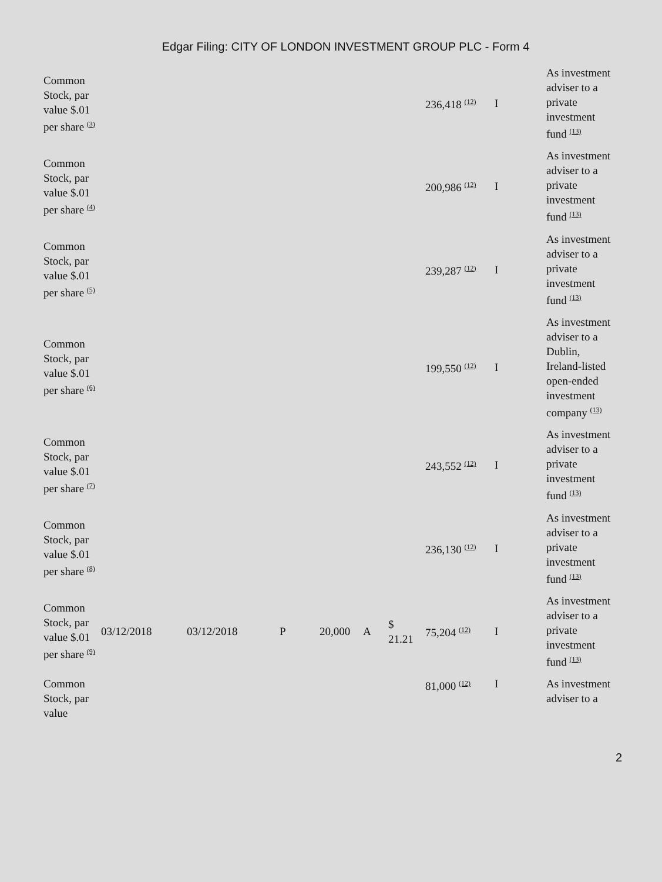Edgar Filing: CITY OF LONDON INVESTMENT GROUP PLC - Form 4
| Common Stock, par value $.01 per share <sup>(3)</sup> | | | | | | | 236,418 <sup>(12)</sup> | I | As investment adviser to a private investment fund <sup>(13)</sup> |
| Common Stock, par value $.01 per share <sup>(4)</sup> | | | | | | | 200,986 <sup>(12)</sup> | I | As investment adviser to a private investment fund <sup>(13)</sup> |
| Common Stock, par value $.01 per share <sup>(5)</sup> | | | | | | | 239,287 <sup>(12)</sup> | I | As investment adviser to a private investment fund <sup>(13)</sup> |
| Common Stock, par value $.01 per share <sup>(6)</sup> | | | | | | | 199,550 <sup>(12)</sup> | I | As investment adviser to a Dublin, Ireland-listed open-ended investment company <sup>(13)</sup> |
| Common Stock, par value $.01 per share <sup>(7)</sup> | | | | | | | 243,552 <sup>(12)</sup> | I | As investment adviser to a private investment fund <sup>(13)</sup> |
| Common Stock, par value $.01 per share <sup>(8)</sup> | | | | | | | 236,130 <sup>(12)</sup> | I | As investment adviser to a private investment fund <sup>(13)</sup> |
| Common Stock, par value $.01 per share <sup>(9)</sup> | 03/12/2018 | 03/12/2018 | P | 20,000 | A | $ 21.21 | 75,204 <sup>(12)</sup> | I | As investment adviser to a private investment fund <sup>(13)</sup> |
| Common Stock, par value | | | | | | | 81,000 <sup>(12)</sup> | I | As investment adviser to a |
2